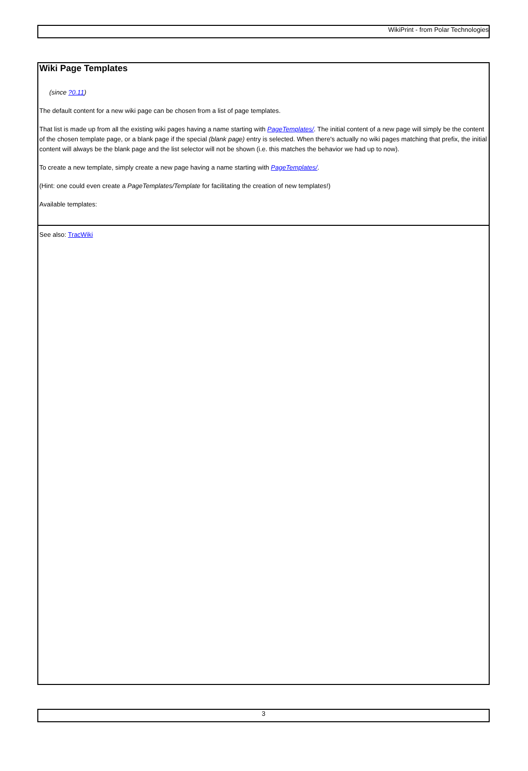WikiPrint - from Polar Technologies
Wiki Page Templates
(since ?0.11)
The default content for a new wiki page can be chosen from a list of page templates.
That list is made up from all the existing wiki pages having a name starting with PageTemplates/. The initial content of a new page will simply be the content of the chosen template page, or a blank page if the special (blank page) entry is selected. When there's actually no wiki pages matching that prefix, the initial content will always be the blank page and the list selector will not be shown (i.e. this matches the behavior we had up to now).
To create a new template, simply create a new page having a name starting with PageTemplates/.
(Hint: one could even create a PageTemplates/Template for facilitating the creation of new templates!)
Available templates:
See also: TracWiki
3